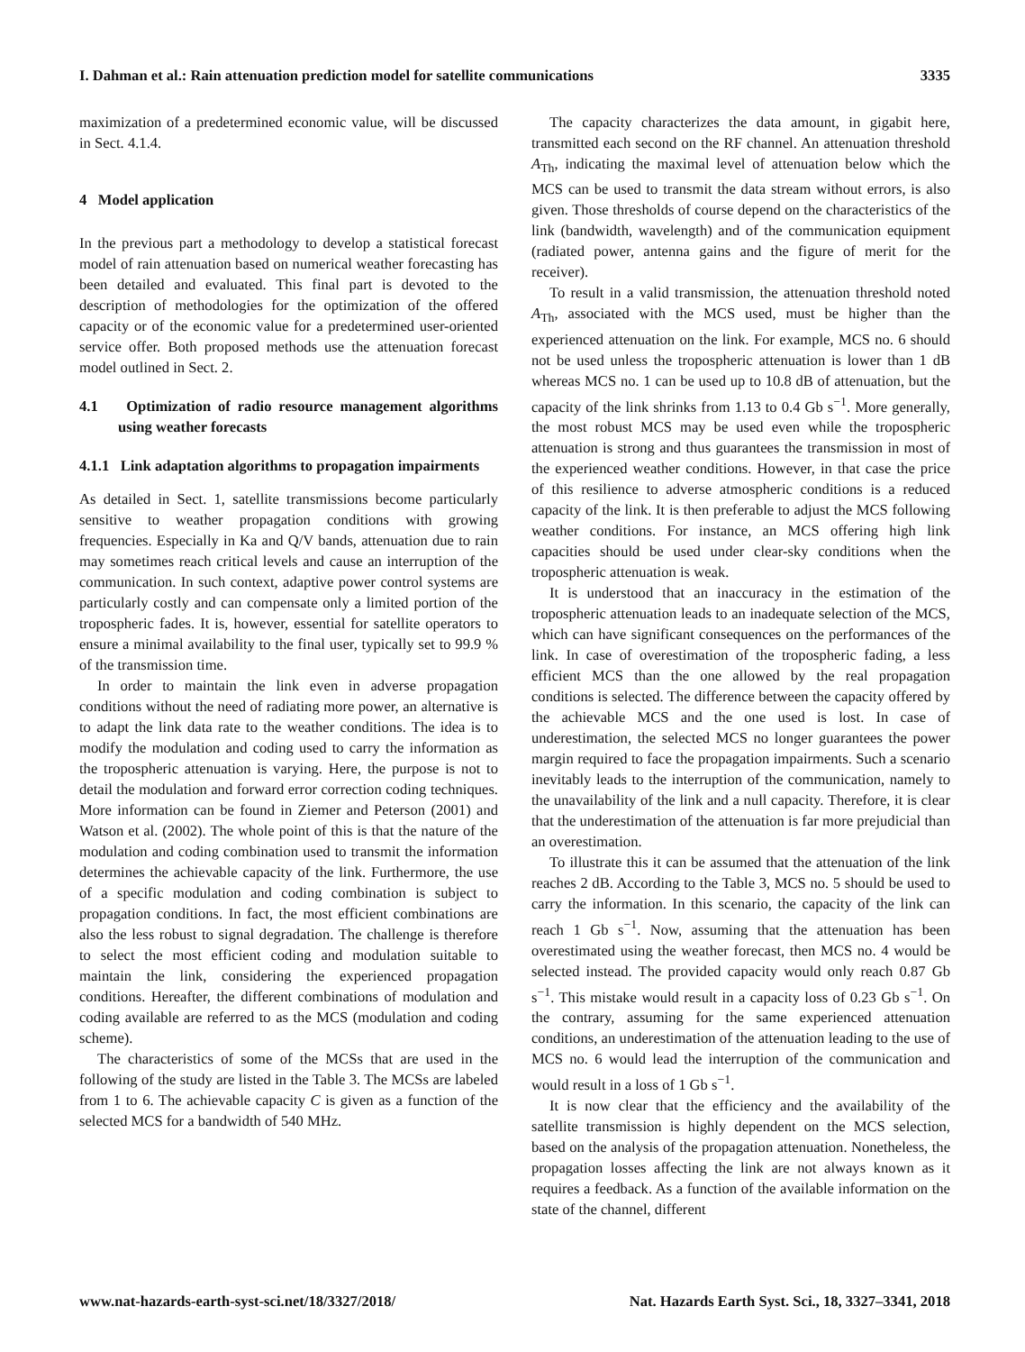I. Dahman et al.: Rain attenuation prediction model for satellite communications 3335
maximization of a predetermined economic value, will be discussed in Sect. 4.1.4.
4 Model application
In the previous part a methodology to develop a statistical forecast model of rain attenuation based on numerical weather forecasting has been detailed and evaluated. This final part is devoted to the description of methodologies for the optimization of the offered capacity or of the economic value for a predetermined user-oriented service offer. Both proposed methods use the attenuation forecast model outlined in Sect. 2.
4.1 Optimization of radio resource management algorithms using weather forecasts
4.1.1 Link adaptation algorithms to propagation impairments
As detailed in Sect. 1, satellite transmissions become particularly sensitive to weather propagation conditions with growing frequencies. Especially in Ka and Q/V bands, attenuation due to rain may sometimes reach critical levels and cause an interruption of the communication. In such context, adaptive power control systems are particularly costly and can compensate only a limited portion of the tropospheric fades. It is, however, essential for satellite operators to ensure a minimal availability to the final user, typically set to 99.9 % of the transmission time.
In order to maintain the link even in adverse propagation conditions without the need of radiating more power, an alternative is to adapt the link data rate to the weather conditions. The idea is to modify the modulation and coding used to carry the information as the tropospheric attenuation is varying. Here, the purpose is not to detail the modulation and forward error correction coding techniques. More information can be found in Ziemer and Peterson (2001) and Watson et al. (2002). The whole point of this is that the nature of the modulation and coding combination used to transmit the information determines the achievable capacity of the link. Furthermore, the use of a specific modulation and coding combination is subject to propagation conditions. In fact, the most efficient combinations are also the less robust to signal degradation. The challenge is therefore to select the most efficient coding and modulation suitable to maintain the link, considering the experienced propagation conditions. Hereafter, the different combinations of modulation and coding available are referred to as the MCS (modulation and coding scheme).
The characteristics of some of the MCSs that are used in the following of the study are listed in the Table 3. The MCSs are labeled from 1 to 6. The achievable capacity C is given as a function of the selected MCS for a bandwidth of 540 MHz.
The capacity characterizes the data amount, in gigabit here, transmitted each second on the RF channel. An attenuation threshold A<sub>Th</sub>, indicating the maximal level of attenuation below which the MCS can be used to transmit the data stream without errors, is also given. Those thresholds of course depend on the characteristics of the link (bandwidth, wavelength) and of the communication equipment (radiated power, antenna gains and the figure of merit for the receiver).
To result in a valid transmission, the attenuation threshold noted A<sub>Th</sub>, associated with the MCS used, must be higher than the experienced attenuation on the link. For example, MCS no. 6 should not be used unless the tropospheric attenuation is lower than 1 dB whereas MCS no. 1 can be used up to 10.8 dB of attenuation, but the capacity of the link shrinks from 1.13 to 0.4 Gb s<sup>−1</sup>. More generally, the most robust MCS may be used even while the tropospheric attenuation is strong and thus guarantees the transmission in most of the experienced weather conditions. However, in that case the price of this resilience to adverse atmospheric conditions is a reduced capacity of the link. It is then preferable to adjust the MCS following weather conditions. For instance, an MCS offering high link capacities should be used under clear-sky conditions when the tropospheric attenuation is weak.
It is understood that an inaccuracy in the estimation of the tropospheric attenuation leads to an inadequate selection of the MCS, which can have significant consequences on the performances of the link. In case of overestimation of the tropospheric fading, a less efficient MCS than the one allowed by the real propagation conditions is selected. The difference between the capacity offered by the achievable MCS and the one used is lost. In case of underestimation, the selected MCS no longer guarantees the power margin required to face the propagation impairments. Such a scenario inevitably leads to the interruption of the communication, namely to the unavailability of the link and a null capacity. Therefore, it is clear that the underestimation of the attenuation is far more prejudicial than an overestimation.
To illustrate this it can be assumed that the attenuation of the link reaches 2 dB. According to the Table 3, MCS no. 5 should be used to carry the information. In this scenario, the capacity of the link can reach 1 Gb s<sup>−1</sup>. Now, assuming that the attenuation has been overestimated using the weather forecast, then MCS no. 4 would be selected instead. The provided capacity would only reach 0.87 Gb s<sup>−1</sup>. This mistake would result in a capacity loss of 0.23 Gb s<sup>−1</sup>. On the contrary, assuming for the same experienced attenuation conditions, an underestimation of the attenuation leading to the use of MCS no. 6 would lead the interruption of the communication and would result in a loss of 1 Gb s<sup>−1</sup>.
It is now clear that the efficiency and the availability of the satellite transmission is highly dependent on the MCS selection, based on the analysis of the propagation attenuation. Nonetheless, the propagation losses affecting the link are not always known as it requires a feedback. As a function of the available information on the state of the channel, different
www.nat-hazards-earth-syst-sci.net/18/3327/2018/ Nat. Hazards Earth Syst. Sci., 18, 3327–3341, 2018